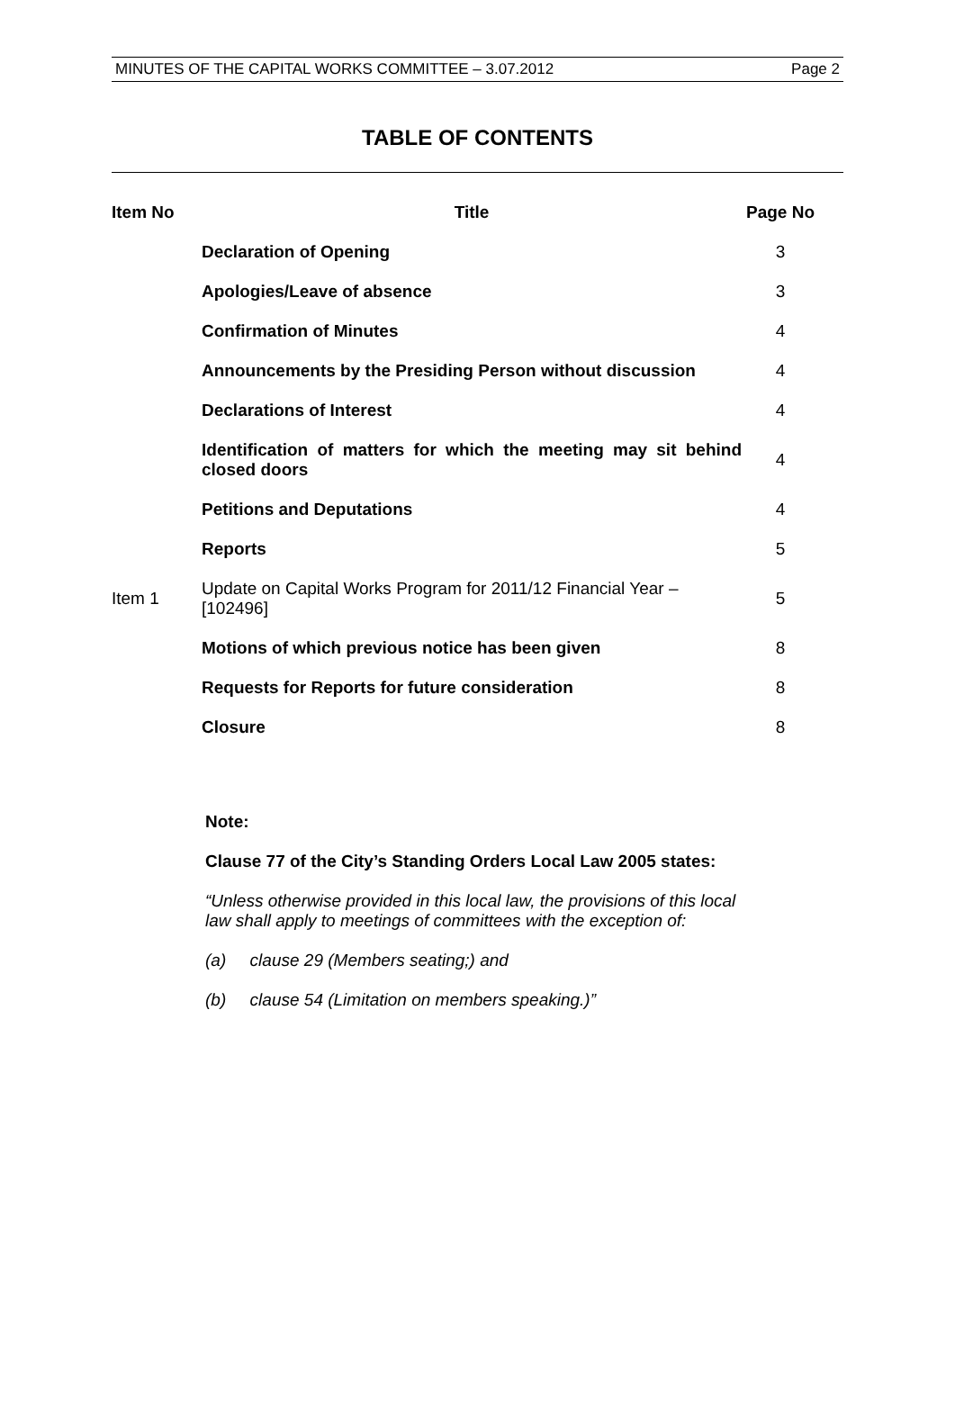MINUTES OF THE CAPITAL WORKS COMMITTEE – 3.07.2012 Page 2
TABLE OF CONTENTS
| Item No | Title | Page No |
| --- | --- | --- |
| | Declaration of Opening | 3 |
| | Apologies/Leave of absence | 3 |
| | Confirmation of Minutes | 4 |
| | Announcements by the Presiding Person without discussion | 4 |
| | Declarations of Interest | 4 |
| | Identification of matters for which the meeting may sit behind closed doors | 4 |
| | Petitions and Deputations | 4 |
| | Reports | 5 |
| Item 1 | Update on Capital Works Program for 2011/12 Financial Year – [102496] | 5 |
| | Motions of which previous notice has been given | 8 |
| | Requests for Reports for future consideration | 8 |
| | Closure | 8 |
Note:
Clause 77 of the City’s Standing Orders Local Law 2005 states:
“Unless otherwise provided in this local law, the provisions of this local law shall apply to meetings of committees with the exception of:
(a) clause 29 (Members seating;) and
(b) clause 54 (Limitation on members speaking.)”